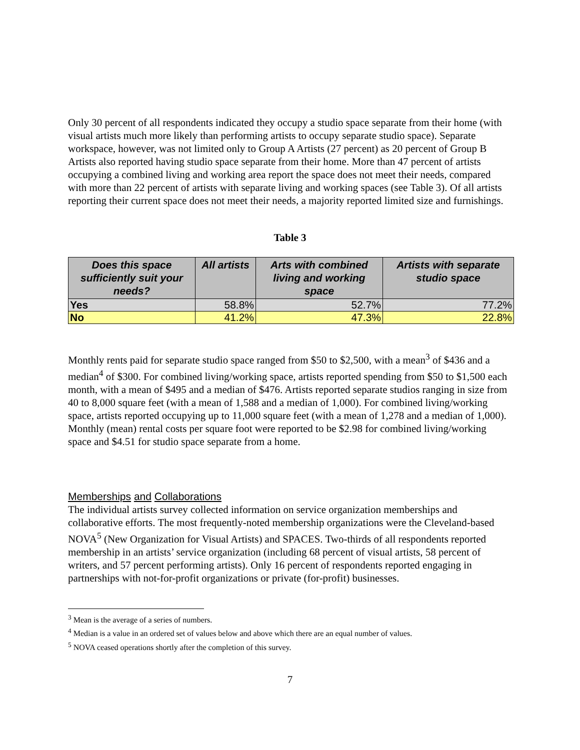Only 30 percent of all respondents indicated they occupy a studio space separate from their home (with visual artists much more likely than performing artists to occupy separate studio space). Separate workspace, however, was not limited only to Group A Artists (27 percent) as 20 percent of Group B Artists also reported having studio space separate from their home. More than 47 percent of artists occupying a combined living and working area report the space does not meet their needs, compared with more than 22 percent of artists with separate living and working spaces (see Table 3). Of all artists reporting their current space does not meet their needs, a majority reported limited size and furnishings.
Table 3
| Does this space sufficiently suit your needs? | All artists | Arts with combined living and working space | Artists with separate studio space |
| --- | --- | --- | --- |
| Yes | 58.8% | 52.7% | 77.2% |
| No | 41.2% | 47.3% | 22.8% |
Monthly rents paid for separate studio space ranged from $50 to $2,500, with a mean<sup>3</sup> of $436 and a median<sup>4</sup> of $300. For combined living/working space, artists reported spending from $50 to $1,500 each month, with a mean of $495 and a median of $476. Artists reported separate studios ranging in size from 40 to 8,000 square feet (with a mean of 1,588 and a median of 1,000). For combined living/working space, artists reported occupying up to 11,000 square feet (with a mean of 1,278 and a median of 1,000). Monthly (mean) rental costs per square foot were reported to be $2.98 for combined living/working space and $4.51 for studio space separate from a home.
Memberships and Collaborations
The individual artists survey collected information on service organization memberships and collaborative efforts. The most frequently-noted membership organizations were the Cleveland-based NOVA<sup>5</sup> (New Organization for Visual Artists) and SPACES. Two-thirds of all respondents reported membership in an artists’ service organization (including 68 percent of visual artists, 58 percent of writers, and 57 percent performing artists). Only 16 percent of respondents reported engaging in partnerships with not-for-profit organizations or private (for-profit) businesses.
<sup>3</sup> Mean is the average of a series of numbers.
<sup>4</sup> Median is a value in an ordered set of values below and above which there are an equal number of values.
<sup>5</sup> NOVA ceased operations shortly after the completion of this survey.
7